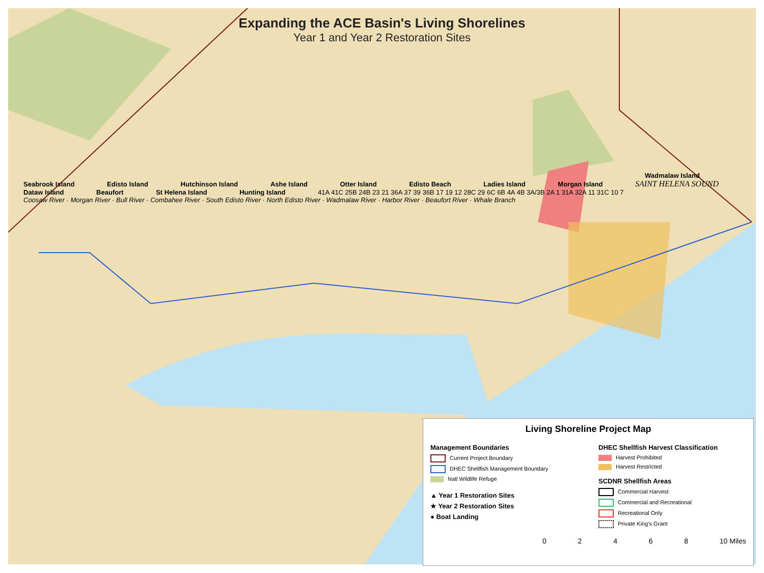Expanding the ACE Basin's Living Shorelines
Year 1 and Year 2 Restoration Sites
Wadmalaw Island Seabrook Island Edisto Island Hutchinson Island Ashe Island Otter Island Edisto Beach Ladies Island Morgan Island SAINT HELENA SOUND Dataw Island Beaufort St Helena Island Hunting Island 41A 41C 25B 24B 23 21 36A 37 39 36B 17 19 12 28C 29 6C 6B 4A 4B 3A/3B 2A 1 31A 32A 11 31C 10 7 Coosaw River · Morgan River · Bull River · Combahee River · South Edisto River · North Edisto River · Wadmalaw River · Harbor River · Beaufort River · Whale Branch
Living Shoreline Project Map
Management Boundaries
Current Project Boundary
DHEC Shellfish Management Boundary
Natl Wildlife Refuge
▲ Year 1 Restoration Sites
★ Year 2 Restoration Sites
● Boat Landing
DHEC Shellfish Harvest Classification
Harvest Prohibited
Harvest Restricted
SCDNR Shellfish Areas
Commercial Harvest
Commercial and Recreational
Recreational Only
Private King's Grant
0 2 4 6 8 10 Miles